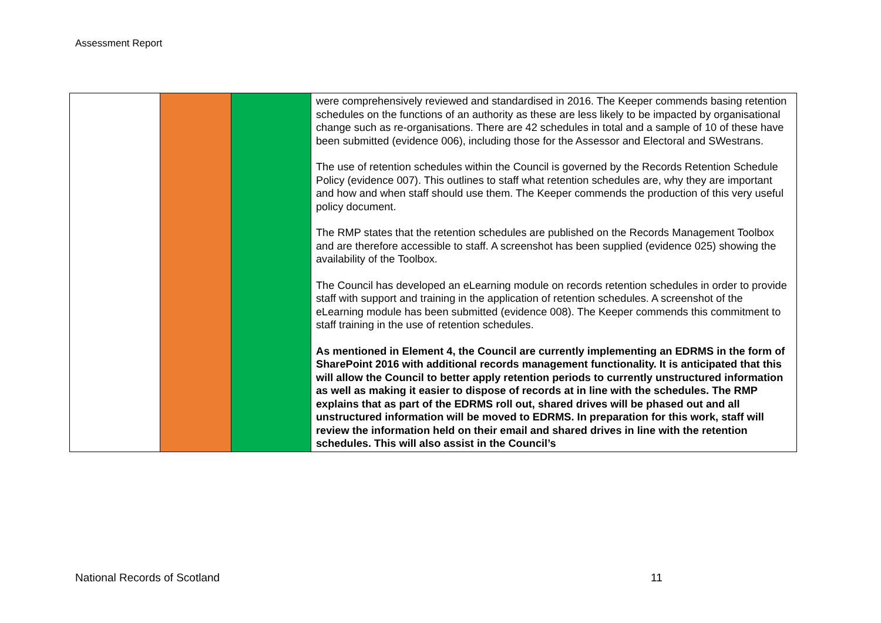Assessment Report
| | | | were comprehensively reviewed and standardised in 2016. The Keeper commends basing retention schedules on the functions of an authority as these are less likely to be impacted by organisational change such as re-organisations. There are 42 schedules in total and a sample of 10 of these have been submitted (evidence 006), including those for the Assessor and Electoral and SWestrans. The use of retention schedules within the Council is governed by the Records Retention Schedule Policy (evidence 007). This outlines to staff what retention schedules are, why they are important and how and when staff should use them. The Keeper commends the production of this very useful policy document. The RMP states that the retention schedules are published on the Records Management Toolbox and are therefore accessible to staff. A screenshot has been supplied (evidence 025) showing the availability of the Toolbox. The Council has developed an eLearning module on records retention schedules in order to provide staff with support and training in the application of retention schedules. A screenshot of the eLearning module has been submitted (evidence 008). The Keeper commends this commitment to staff training in the use of retention schedules. As mentioned in Element 4, the Council are currently implementing an EDRMS in the form of SharePoint 2016 with additional records management functionality. It is anticipated that this will allow the Council to better apply retention periods to currently unstructured information as well as making it easier to dispose of records at in line with the schedules. The RMP explains that as part of the EDRMS roll out, shared drives will be phased out and all unstructured information will be moved to EDRMS. In preparation for this work, staff will review the information held on their email and shared drives in line with the retention schedules. This will also assist in the Council’s |
National Records of Scotland 11